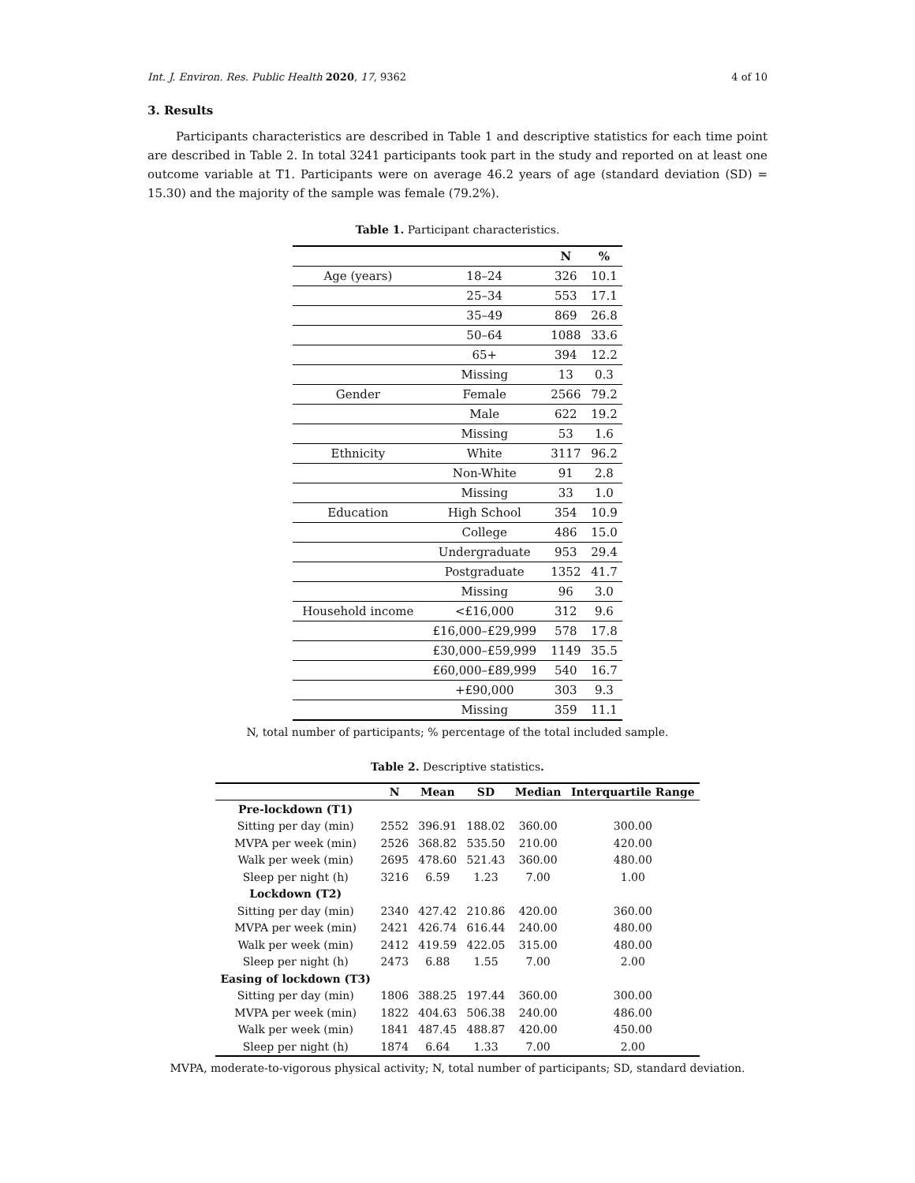Int. J. Environ. Res. Public Health 2020, 17, 9362 4 of 10
3. Results
Participants characteristics are described in Table 1 and descriptive statistics for each time point are described in Table 2. In total 3241 participants took part in the study and reported on at least one outcome variable at T1. Participants were on average 46.2 years of age (standard deviation (SD) = 15.30) and the majority of the sample was female (79.2%).
Table 1. Participant characteristics.
| | | N | % |
| --- | --- | --- | --- |
| Age (years) | 18–24 | 326 | 10.1 |
| | 25–34 | 553 | 17.1 |
| | 35–49 | 869 | 26.8 |
| | 50–64 | 1088 | 33.6 |
| | 65+ | 394 | 12.2 |
| | Missing | 13 | 0.3 |
| Gender | Female | 2566 | 79.2 |
| | Male | 622 | 19.2 |
| | Missing | 53 | 1.6 |
| Ethnicity | White | 3117 | 96.2 |
| | Non-White | 91 | 2.8 |
| | Missing | 33 | 1.0 |
| Education | High School | 354 | 10.9 |
| | College | 486 | 15.0 |
| | Undergraduate | 953 | 29.4 |
| | Postgraduate | 1352 | 41.7 |
| | Missing | 96 | 3.0 |
| Household income | <£16,000 | 312 | 9.6 |
| | £16,000–£29,999 | 578 | 17.8 |
| | £30,000–£59,999 | 1149 | 35.5 |
| | £60,000–£89,999 | 540 | 16.7 |
| | +£90,000 | 303 | 9.3 |
| | Missing | 359 | 11.1 |
N, total number of participants; % percentage of the total included sample.
Table 2. Descriptive statistics.
| | N | Mean | SD | Median | Interquartile Range |
| --- | --- | --- | --- | --- | --- |
| Pre-lockdown (T1) | | | | | |
| Sitting per day (min) | 2552 | 396.91 | 188.02 | 360.00 | 300.00 |
| MVPA per week (min) | 2526 | 368.82 | 535.50 | 210.00 | 420.00 |
| Walk per week (min) | 2695 | 478.60 | 521.43 | 360.00 | 480.00 |
| Sleep per night (h) | 3216 | 6.59 | 1.23 | 7.00 | 1.00 |
| Lockdown (T2) | | | | | |
| Sitting per day (min) | 2340 | 427.42 | 210.86 | 420.00 | 360.00 |
| MVPA per week (min) | 2421 | 426.74 | 616.44 | 240.00 | 480.00 |
| Walk per week (min) | 2412 | 419.59 | 422.05 | 315.00 | 480.00 |
| Sleep per night (h) | 2473 | 6.88 | 1.55 | 7.00 | 2.00 |
| Easing of lockdown (T3) | | | | | |
| Sitting per day (min) | 1806 | 388.25 | 197.44 | 360.00 | 300.00 |
| MVPA per week (min) | 1822 | 404.63 | 506.38 | 240.00 | 486.00 |
| Walk per week (min) | 1841 | 487.45 | 488.87 | 420.00 | 450.00 |
| Sleep per night (h) | 1874 | 6.64 | 1.33 | 7.00 | 2.00 |
MVPA, moderate-to-vigorous physical activity; N, total number of participants; SD, standard deviation.